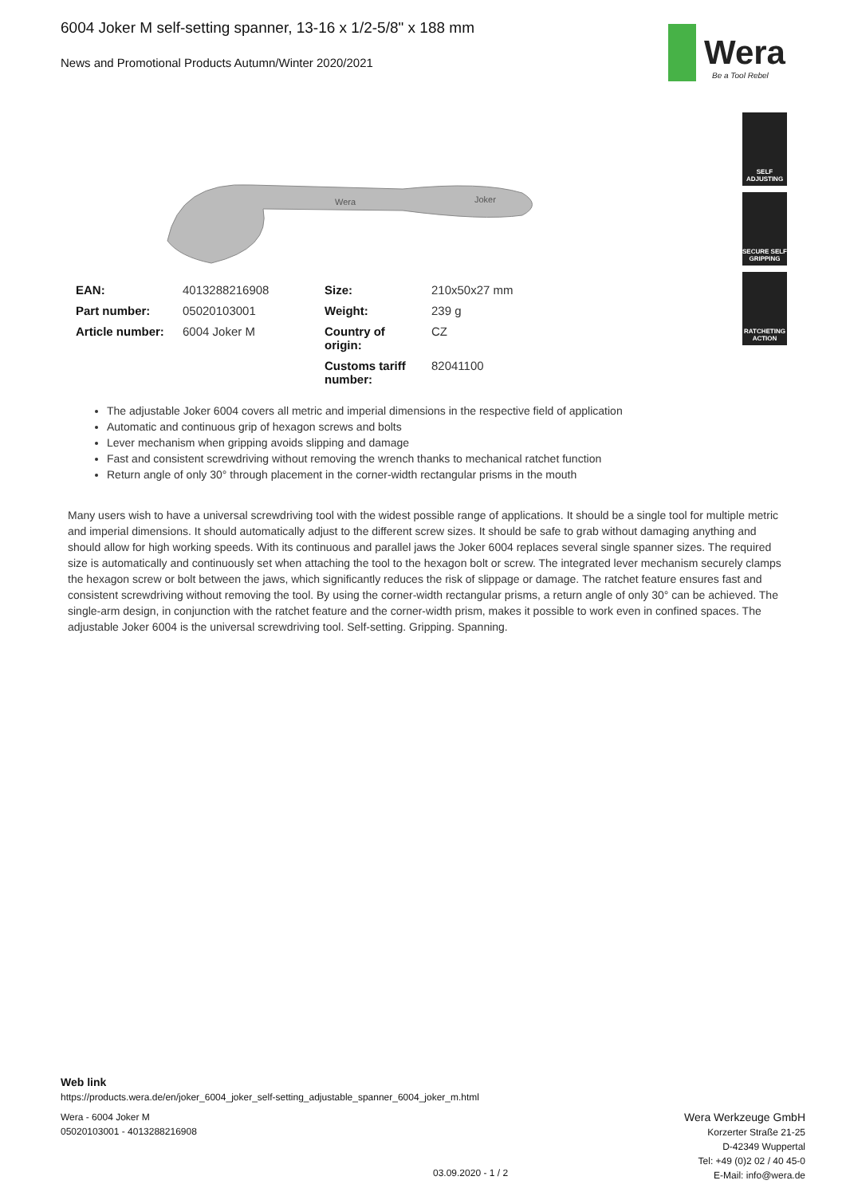6004 Joker M self-setting spanner, 13-16 x 1/2-5/8" x 188 mm
News and Promotional Products Autumn/Winter 2020/2021
Wera
Be a Tool Rebel
SELF ADJUSTING
SECURE SELF GRIPPING
RATCHETING ACTION
Wera
Joker
| EAN: | 4013288216908 | Size: | 210x50x27 mm |
| Part number: | 05020103001 | Weight: | 239 g |
| Article number: | 6004 Joker M | Country of origin: | CZ |
| | | Customs tariff number: | 82041100 |
The adjustable Joker 6004 covers all metric and imperial dimensions in the respective field of application
Automatic and continuous grip of hexagon screws and bolts
Lever mechanism when gripping avoids slipping and damage
Fast and consistent screwdriving without removing the wrench thanks to mechanical ratchet function
Return angle of only 30° through placement in the corner-width rectangular prisms in the mouth
Many users wish to have a universal screwdriving tool with the widest possible range of applications. It should be a single tool for multiple metric and imperial dimensions. It should automatically adjust to the different screw sizes. It should be safe to grab without damaging anything and should allow for high working speeds. With its continuous and parallel jaws the Joker 6004 replaces several single spanner sizes. The required size is automatically and continuously set when attaching the tool to the hexagon bolt or screw. The integrated lever mechanism securely clamps the hexagon screw or bolt between the jaws, which significantly reduces the risk of slippage or damage. The ratchet feature ensures fast and consistent screwdriving without removing the tool. By using the corner-width rectangular prisms, a return angle of only 30° can be achieved. The single-arm design, in conjunction with the ratchet feature and the corner-width prism, makes it possible to work even in confined spaces. The adjustable Joker 6004 is the universal screwdriving tool. Self-setting. Gripping. Spanning.
Web link
https://products.wera.de/en/joker_6004_joker_self-setting_adjustable_spanner_6004_joker_m.html
Wera - 6004 Joker M
05020103001 - 4013288216908
03.09.2020 - 1 / 2
Wera Werkzeuge GmbH
Korzerter Straße 21-25
D-42349 Wuppertal
Tel: +49 (0)2 02 / 40 45-0
E-Mail: info@wera.de